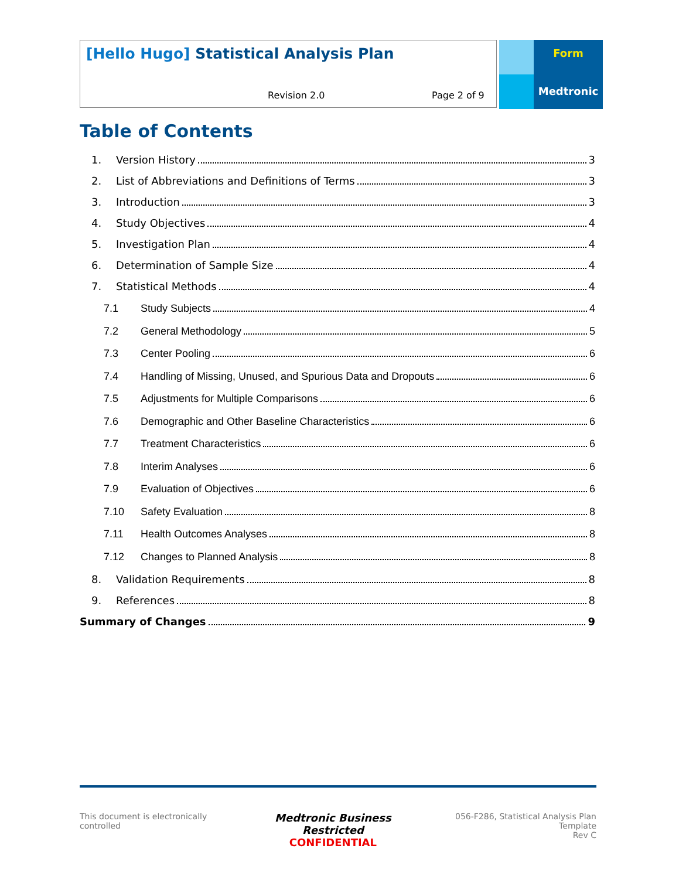[Hello Hugo] Statistical Analysis Plan
Revision 2.0 Page 2 of 9
Form
Medtronic
Table of Contents
1. Version History 3
2. List of Abbreviations and Definitions of Terms 3
3. Introduction 3
4. Study Objectives 4
5. Investigation Plan 4
6. Determination of Sample Size 4
7. Statistical Methods 4
7.1 Study Subjects 4
7.2 General Methodology 5
7.3 Center Pooling 6
7.4 Handling of Missing, Unused, and Spurious Data and Dropouts 6
7.5 Adjustments for Multiple Comparisons 6
7.6 Demographic and Other Baseline Characteristics 6
7.7 Treatment Characteristics 6
7.8 Interim Analyses 6
7.9 Evaluation of Objectives 6
7.10 Safety Evaluation 8
7.11 Health Outcomes Analyses 8
7.12 Changes to Planned Analysis 8
8. Validation Requirements 8
9. References 8
Summary of Changes 9
This document is electronically controlled
Medtronic Business Restricted
CONFIDENTIAL
056-F286, Statistical Analysis Plan Template
Rev C